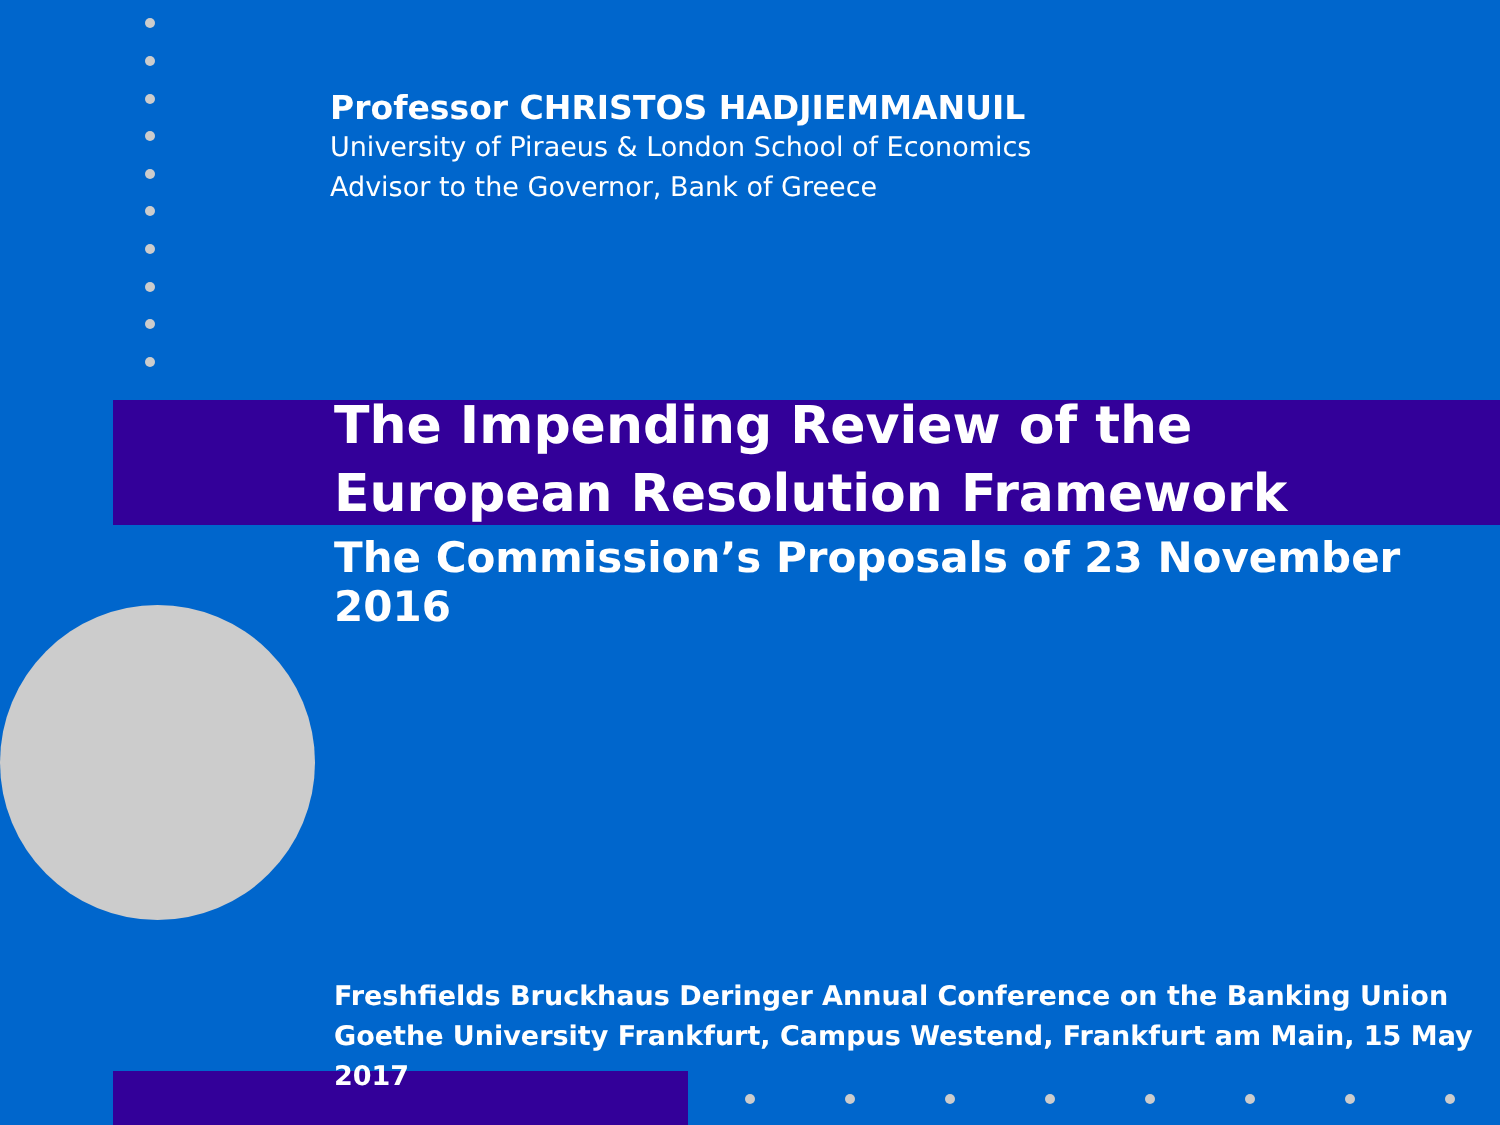Professor CHRISTOS HADJIEMMANUIL
University of Piraeus & London School of Economics
Advisor to the Governor, Bank of Greece
The Impending Review of the
European Resolution Framework
The Commission’s Proposals of 23 November 2016
Freshfields Bruckhaus Deringer Annual Conference on the Banking Union
Goethe University Frankfurt, Campus Westend, Frankfurt am Main, 15 May 2017